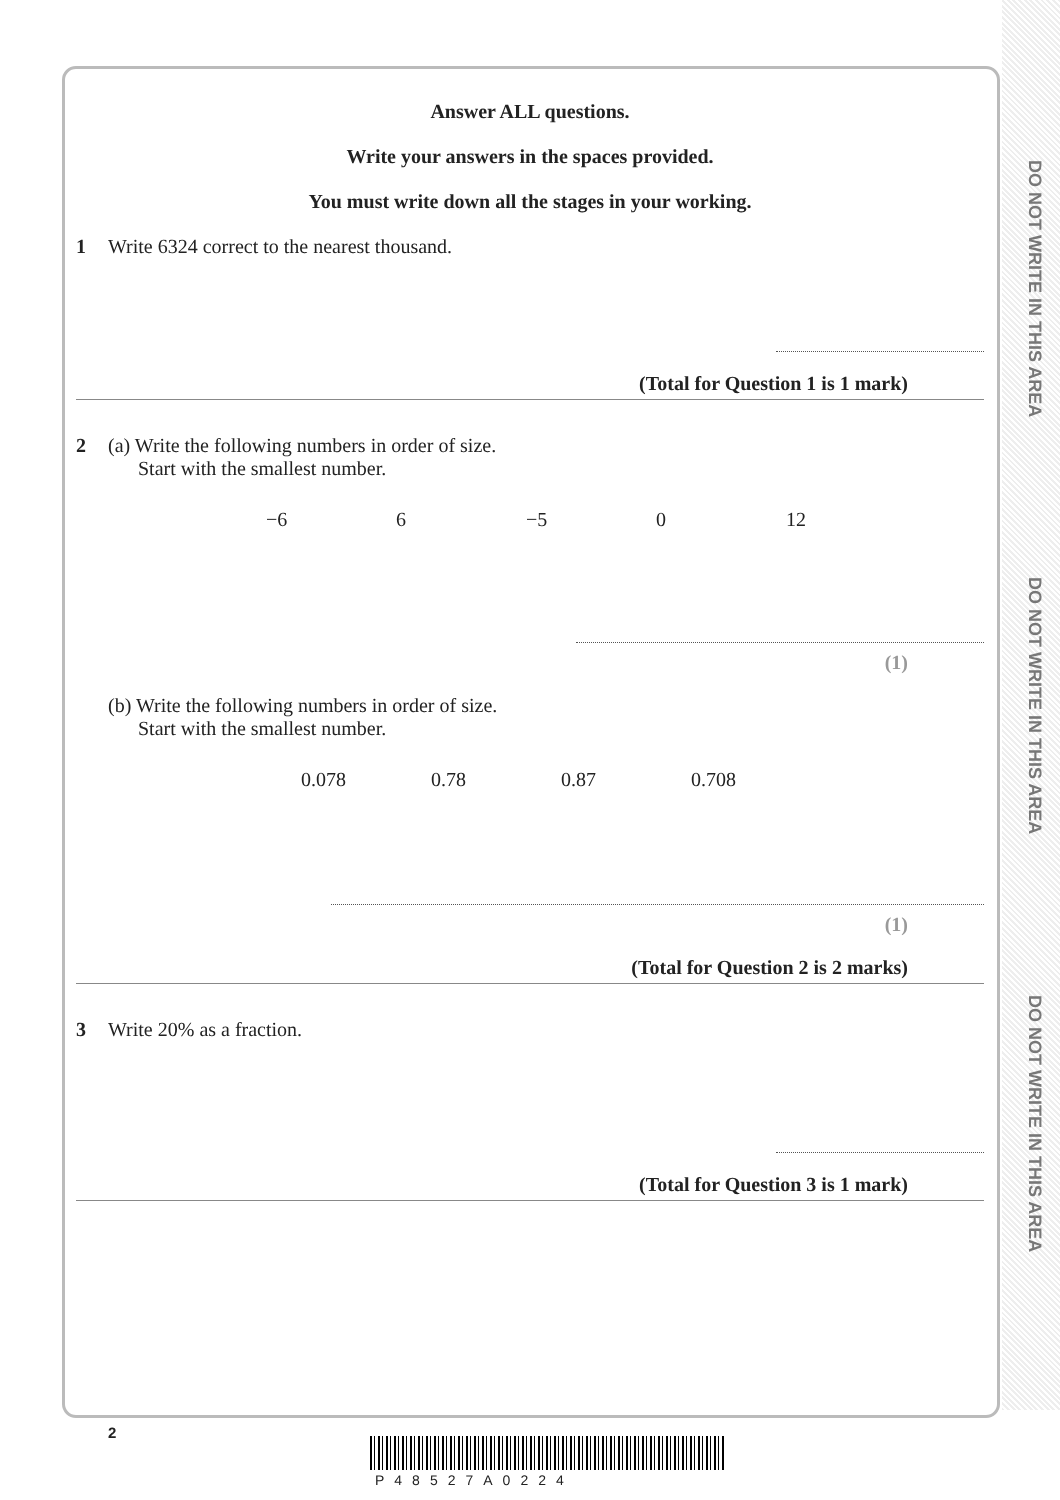DO NOT WRITE IN THIS AREA
DO NOT WRITE IN THIS AREA
DO NOT WRITE IN THIS AREA
Answer ALL questions.
Write your answers in the spaces provided.
You must write down all the stages in your working.
1 Write 6324 correct to the nearest thousand.
(Total for Question 1 is 1 mark)
2 (a) Write the following numbers in order of size.
Start with the smallest number.
−6 6 −5 0 12
(1)
(b) Write the following numbers in order of size.
Start with the smallest number.
0.078 0.78 0.87 0.708
(1)
(Total for Question 2 is 2 marks)
3 Write 20% as a fraction.
(Total for Question 3 is 1 mark)
2
P48527A0224